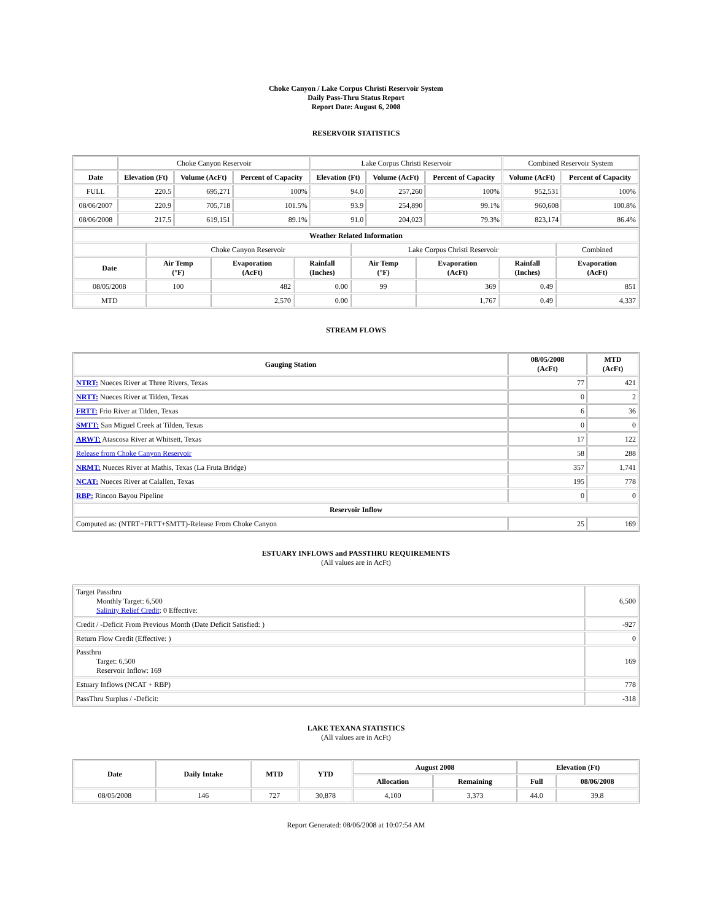Choke Canyon / Lake Corpus Christi Reservoir System
Daily Pass-Thru Status Report
Report Date: August 6, 2008
RESERVOIR STATISTICS
| | Choke Canyon Reservoir | | | Lake Corpus Christi Reservoir | | | Combined Reservoir System | |
| Date | Elevation (Ft) | Volume (AcFt) | Percent of Capacity | Elevation (Ft) | Volume (AcFt) | Percent of Capacity | Volume (AcFt) | Percent of Capacity |
| FULL | 220.5 | 695,271 | 100% | 94.0 | 257,260 | 100% | 952,531 | 100% |
| 08/06/2007 | 220.9 | 705,718 | 101.5% | 93.9 | 254,890 | 99.1% | 960,608 | 100.8% |
| 08/06/2008 | 217.5 | 619,151 | 89.1% | 91.0 | 204,023 | 79.3% | 823,174 | 86.4% |
| Weather Related Information | | | | | | | |
| --- | --- | --- | --- | --- | --- | --- | --- |
| | Choke Canyon Reservoir | | | Lake Corpus Christi Reservoir | | | Combined |
| Date | Air Temp (°F) | Evaporation (AcFt) | Rainfall (Inches) | Air Temp (°F) | Evaporation (AcFt) | Rainfall (Inches) | Evaporation (AcFt) |
| 08/05/2008 | 100 | 482 | 0.00 | 99 | 369 | 0.49 | 851 |
| MTD | | 2,570 | 0.00 | | 1,767 | 0.49 | 4,337 |
STREAM FLOWS
| Gauging Station | 08/05/2008 (AcFt) | MTD (AcFt) |
| --- | --- | --- |
| NTRT: Nueces River at Three Rivers, Texas | 77 | 421 |
| NRTT: Nueces River at Tilden, Texas | 0 | 2 |
| FRTT: Frio River at Tilden, Texas | 6 | 36 |
| SMTT: San Miguel Creek at Tilden, Texas | 0 | 0 |
| ARWT: Atascosa River at Whitsett, Texas | 17 | 122 |
| Release from Choke Canyon Reservoir | 58 | 288 |
| NRMT: Nueces River at Mathis, Texas (La Fruta Bridge) | 357 | 1,741 |
| NCAT: Nueces River at Calallen, Texas | 195 | 778 |
| RBP: Rincon Bayou Pipeline | 0 | 0 |
| Reservoir Inflow | | |
| Computed as: (NTRT+FRTT+SMTT)-Release From Choke Canyon | 25 | 169 |
ESTUARY INFLOWS and PASSTHRU REQUIREMENTS
(All values are in AcFt)
| Target Passthru Monthly Target: 6,500 Salinity Relief Credit : 0 Effective: | 6,500 |
| Credit / -Deficit From Previous Month (Date Deficit Satisfied: ) | -927 |
| Return Flow Credit (Effective: ) | 0 |
| Passthru Target: 6,500 Reservoir Inflow: 169 | 169 |
| Estuary Inflows (NCAT + RBP) | 778 |
| PassThru Surplus / -Deficit: | -318 |
LAKE TEXANA STATISTICS
(All values are in AcFt)
| Date | Daily Intake | MTD | YTD | August 2008 | | Elevation (Ft) | |
| --- | --- | --- | --- | --- | --- | --- | --- |
| | | | | Allocation | Remaining | Full | 08/06/2008 |
| 08/05/2008 | 146 | 727 | 30,878 | 4,100 | 3,373 | 44.0 | 39.8 |
Report Generated: 08/06/2008 at 10:07:54 AM